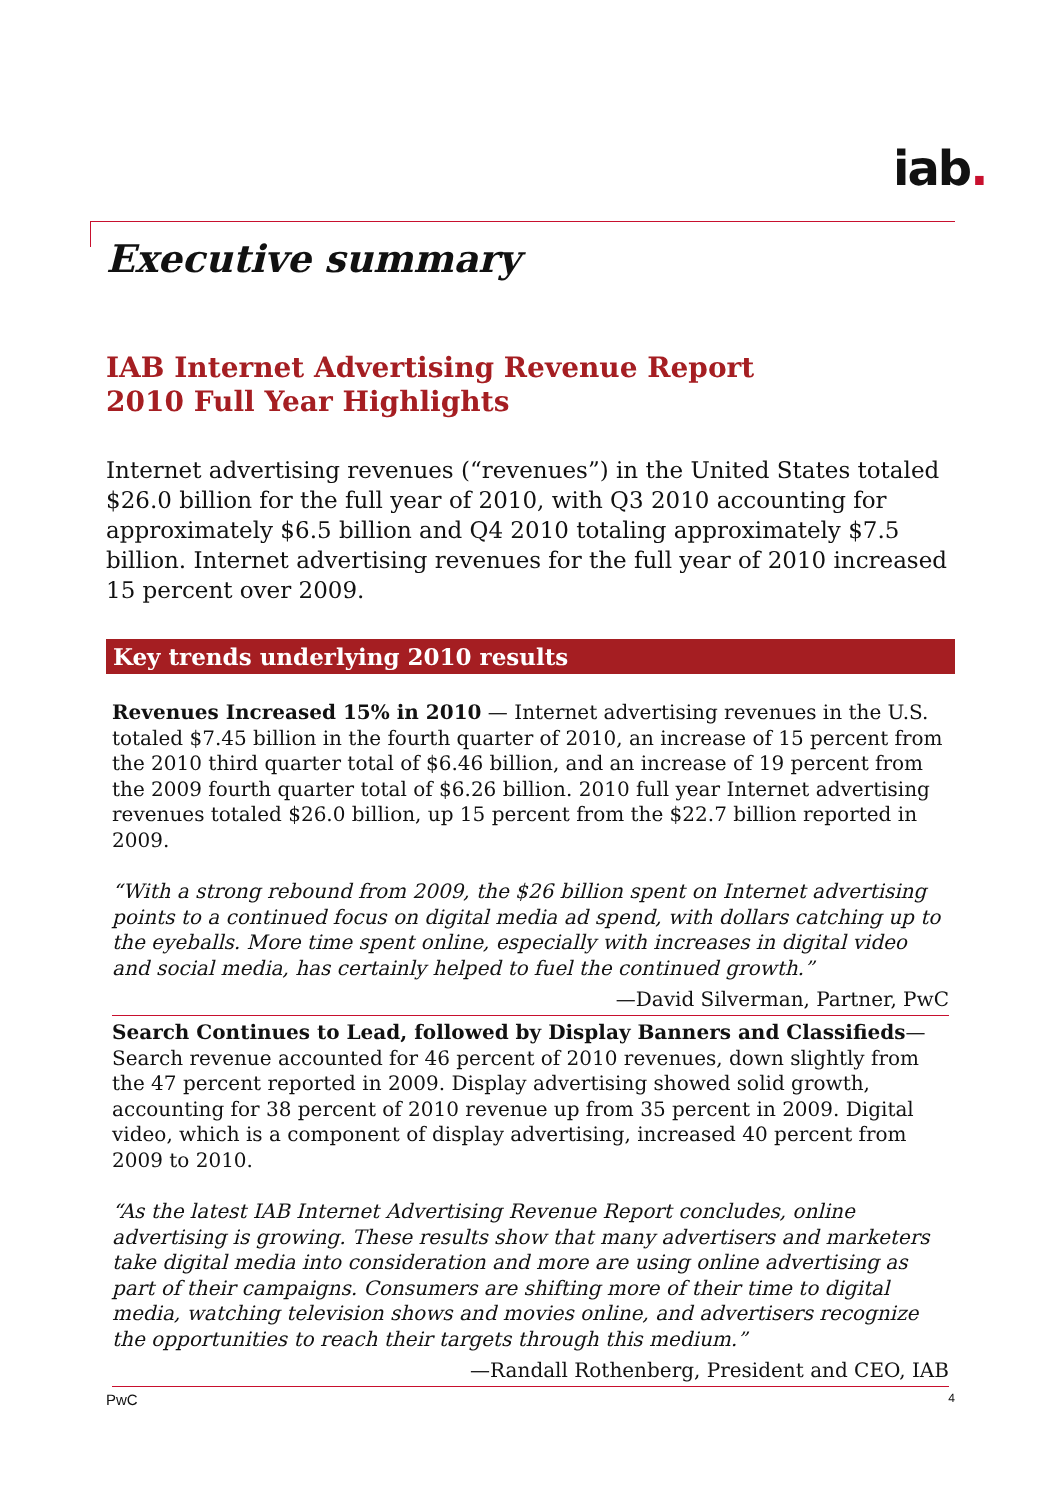iab.
Executive summary
IAB Internet Advertising Revenue Report
2010 Full Year Highlights
Internet advertising revenues (“revenues”) in the United States totaled $26.0 billion for the full year of 2010, with Q3 2010 accounting for approximately $6.5 billion and Q4 2010 totaling approximately $7.5 billion. Internet advertising revenues for the full year of 2010 increased 15 percent over 2009.
Key trends underlying 2010 results
Revenues Increased 15% in 2010 — Internet advertising revenues in the U.S. totaled $7.45 billion in the fourth quarter of 2010, an increase of 15 percent from the 2010 third quarter total of $6.46 billion, and an increase of 19 percent from the 2009 fourth quarter total of $6.26 billion. 2010 full year Internet advertising revenues totaled $26.0 billion, up 15 percent from the $22.7 billion reported in 2009.
“With a strong rebound from 2009, the $26 billion spent on Internet advertising points to a continued focus on digital media ad spend, with dollars catching up to the eyeballs. More time spent online, especially with increases in digital video and social media, has certainly helped to fuel the continued growth.”
—David Silverman, Partner, PwC
Search Continues to Lead, followed by Display Banners and Classifieds— Search revenue accounted for 46 percent of 2010 revenues, down slightly from the 47 percent reported in 2009. Display advertising showed solid growth, accounting for 38 percent of 2010 revenue up from 35 percent in 2009. Digital video, which is a component of display advertising, increased 40 percent from 2009 to 2010.
“As the latest IAB Internet Advertising Revenue Report concludes, online advertising is growing. These results show that many advertisers and marketers take digital media into consideration and more are using online advertising as part of their campaigns. Consumers are shifting more of their time to digital media, watching television shows and movies online, and advertisers recognize the opportunities to reach their targets through this medium.”
—Randall Rothenberg, President and CEO, IAB
PwC 4